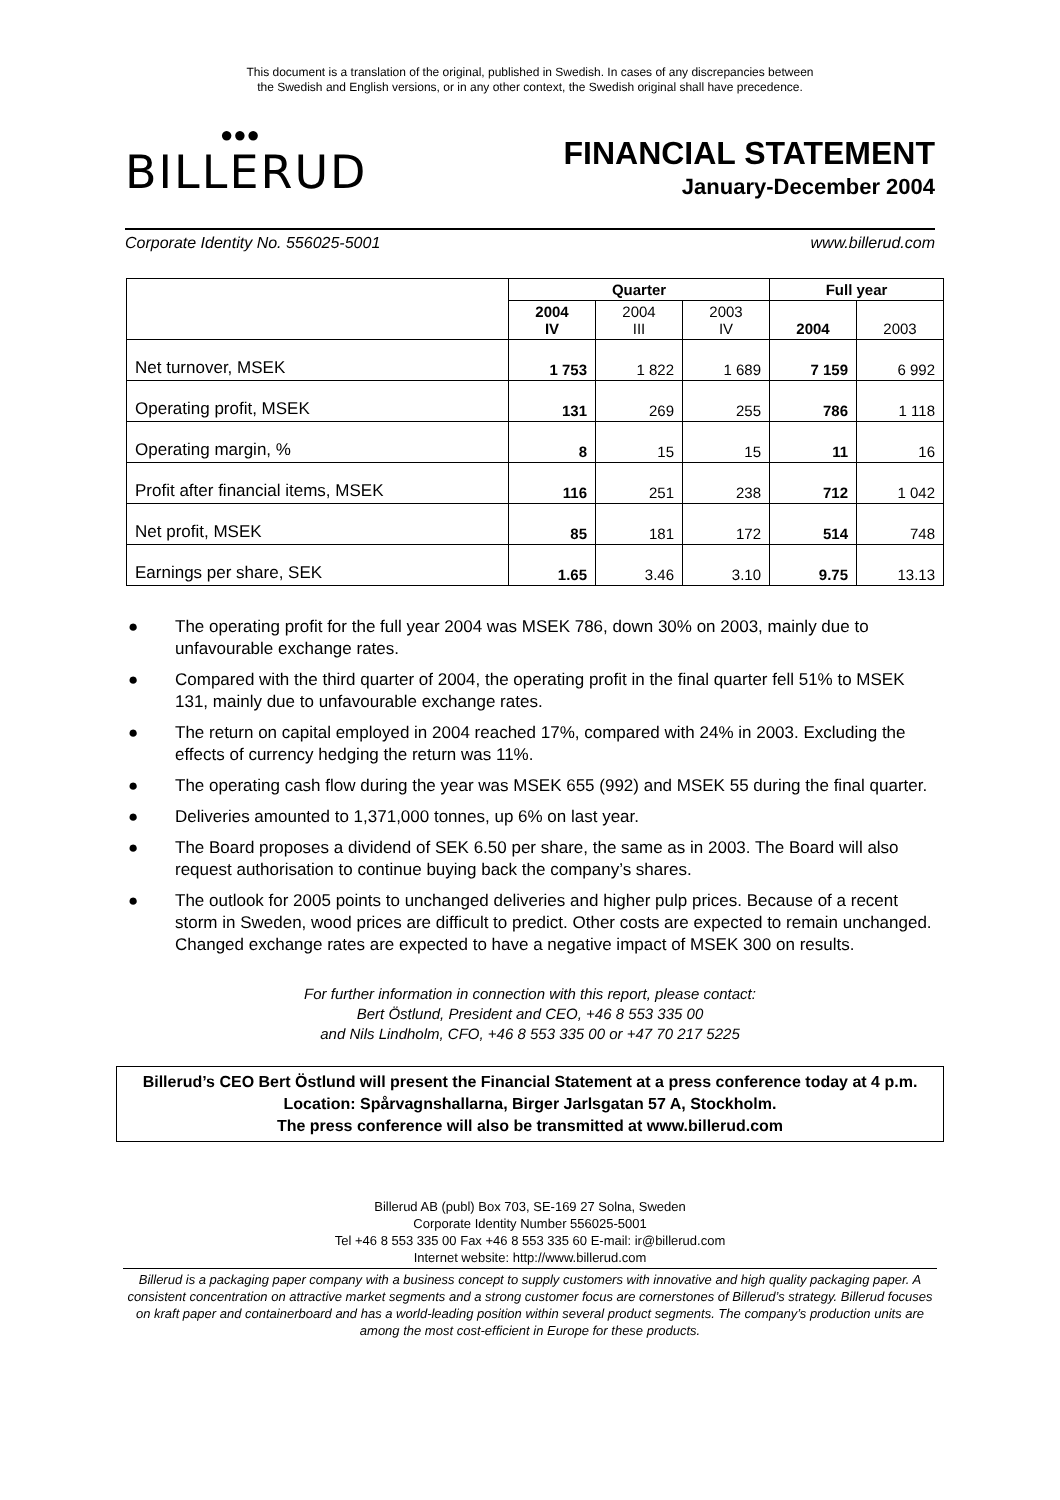This document is a translation of the original, published in Swedish. In cases of any discrepancies between
the Swedish and English versions, or in any other context, the Swedish original shall have precedence.
●●●
BILLERUD
FINANCIAL STATEMENT
January-December 2004
Corporate Identity No. 556025-5001 www.billerud.com
| | Quarter | | | Full year | |
| --- | --- | --- | --- | --- | --- |
| | 2004 IV | 2004 III | 2003 IV | 2004 | 2003 |
| Net turnover, MSEK | 1 753 | 1 822 | 1 689 | 7 159 | 6 992 |
| Operating profit, MSEK | 131 | 269 | 255 | 786 | 1 118 |
| Operating margin, % | 8 | 15 | 15 | 11 | 16 |
| Profit after financial items, MSEK | 116 | 251 | 238 | 712 | 1 042 |
| Net profit, MSEK | 85 | 181 | 172 | 514 | 748 |
| Earnings per share, SEK | 1.65 | 3.46 | 3.10 | 9.75 | 13.13 |
● The operating profit for the full year 2004 was MSEK 786, down 30% on 2003, mainly due to unfavourable exchange rates.
● Compared with the third quarter of 2004, the operating profit in the final quarter fell 51% to MSEK 131, mainly due to unfavourable exchange rates.
● The return on capital employed in 2004 reached 17%, compared with 24% in 2003. Excluding the effects of currency hedging the return was 11%.
● The operating cash flow during the year was MSEK 655 (992) and MSEK 55 during the final quarter.
● Deliveries amounted to 1,371,000 tonnes, up 6% on last year.
● The Board proposes a dividend of SEK 6.50 per share, the same as in 2003. The Board will also request authorisation to continue buying back the company’s shares.
● The outlook for 2005 points to unchanged deliveries and higher pulp prices. Because of a recent storm in Sweden, wood prices are difficult to predict. Other costs are expected to remain unchanged. Changed exchange rates are expected to have a negative impact of MSEK 300 on results.
For further information in connection with this report, please contact:
Bert Östlund, President and CEO, +46 8 553 335 00
and Nils Lindholm, CFO, +46 8 553 335 00 or +47 70 217 5225
Billerud’s CEO Bert Östlund will present the Financial Statement at a press conference today at 4 p.m. Location: Spårvagnshallarna, Birger Jarlsgatan 57 A, Stockholm.
The press conference will also be transmitted at www.billerud.com
Billerud AB (publ) Box 703, SE-169 27 Solna, Sweden
Corporate Identity Number 556025-5001
Tel +46 8 553 335 00 Fax +46 8 553 335 60 E-mail: ir@billerud.com
Internet website: http://www.billerud.com
Billerud is a packaging paper company with a business concept to supply customers with innovative and high quality packaging paper. A consistent concentration on attractive market segments and a strong customer focus are cornerstones of Billerud’s strategy. Billerud focuses on kraft paper and containerboard and has a world-leading position within several product segments. The company’s production units are among the most cost-efficient in Europe for these products.